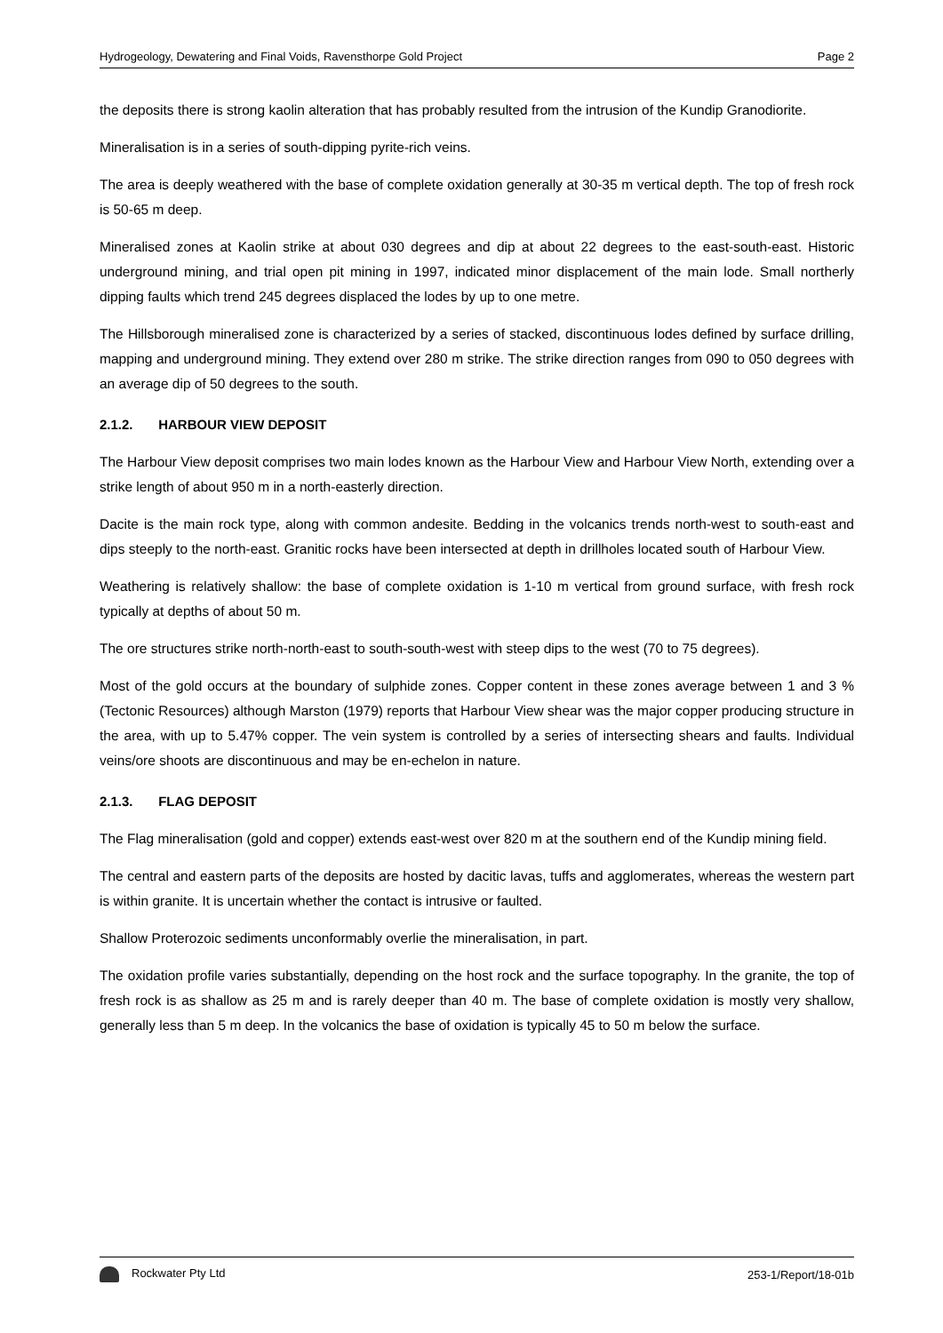Hydrogeology, Dewatering and Final Voids, Ravensthorpe Gold Project Page 2
the deposits there is strong kaolin alteration that has probably resulted from the intrusion of the Kundip Granodiorite.
Mineralisation is in a series of south-dipping pyrite-rich veins.
The area is deeply weathered with the base of complete oxidation generally at 30-35 m vertical depth. The top of fresh rock is 50-65 m deep.
Mineralised zones at Kaolin strike at about 030 degrees and dip at about 22 degrees to the east-south-east. Historic underground mining, and trial open pit mining in 1997, indicated minor displacement of the main lode. Small northerly dipping faults which trend 245 degrees displaced the lodes by up to one metre.
The Hillsborough mineralised zone is characterized by a series of stacked, discontinuous lodes defined by surface drilling, mapping and underground mining. They extend over 280 m strike. The strike direction ranges from 090 to 050 degrees with an average dip of 50 degrees to the south.
2.1.2. HARBOUR VIEW DEPOSIT
The Harbour View deposit comprises two main lodes known as the Harbour View and Harbour View North, extending over a strike length of about 950 m in a north-easterly direction.
Dacite is the main rock type, along with common andesite. Bedding in the volcanics trends north-west to south-east and dips steeply to the north-east. Granitic rocks have been intersected at depth in drillholes located south of Harbour View.
Weathering is relatively shallow: the base of complete oxidation is 1-10 m vertical from ground surface, with fresh rock typically at depths of about 50 m.
The ore structures strike north-north-east to south-south-west with steep dips to the west (70 to 75 degrees).
Most of the gold occurs at the boundary of sulphide zones. Copper content in these zones average between 1 and 3 % (Tectonic Resources) although Marston (1979) reports that Harbour View shear was the major copper producing structure in the area, with up to 5.47% copper. The vein system is controlled by a series of intersecting shears and faults. Individual veins/ore shoots are discontinuous and may be en-echelon in nature.
2.1.3. FLAG DEPOSIT
The Flag mineralisation (gold and copper) extends east-west over 820 m at the southern end of the Kundip mining field.
The central and eastern parts of the deposits are hosted by dacitic lavas, tuffs and agglomerates, whereas the western part is within granite. It is uncertain whether the contact is intrusive or faulted.
Shallow Proterozoic sediments unconformably overlie the mineralisation, in part.
The oxidation profile varies substantially, depending on the host rock and the surface topography. In the granite, the top of fresh rock is as shallow as 25 m and is rarely deeper than 40 m. The base of complete oxidation is mostly very shallow, generally less than 5 m deep. In the volcanics the base of oxidation is typically 45 to 50 m below the surface.
Rockwater Pty Ltd 253-1/Report/18-01b